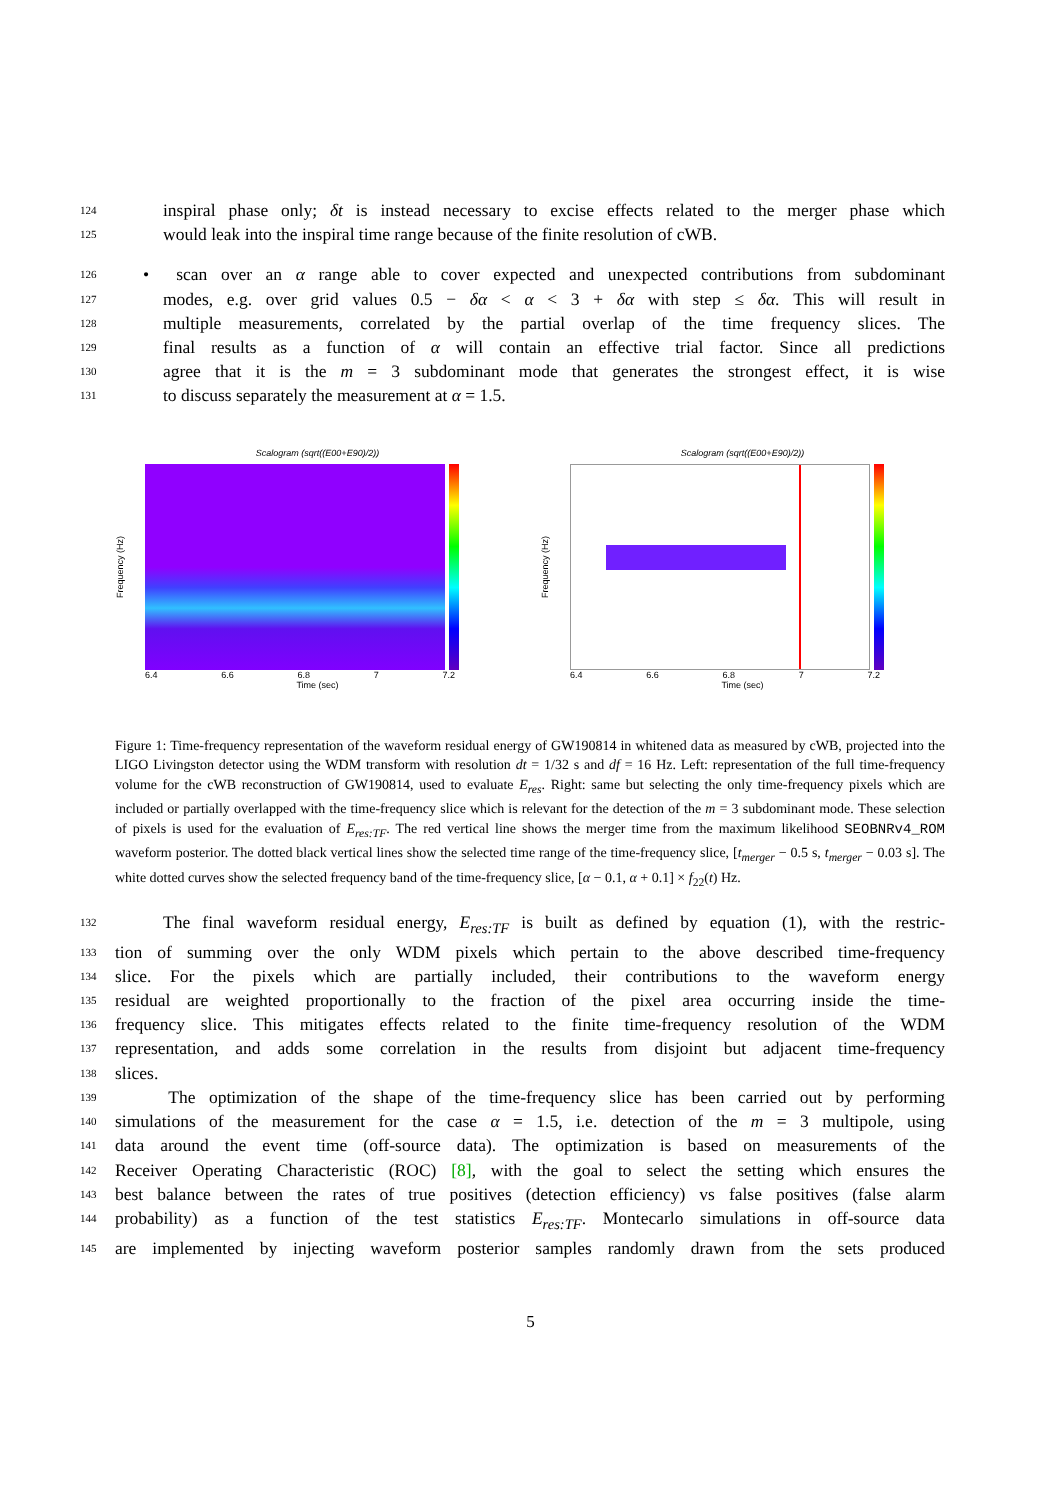124 inspiral phase only; δt is instead necessary to excise effects related to the merger phase which
125 would leak into the inspiral time range because of the finite resolution of cWB.
126 • scan over an α range able to cover expected and unexpected contributions from subdominant
127 modes, e.g. over grid values 0.5 − δα < α < 3 + δα with step ≤ δα. This will result in
128 multiple measurements, correlated by the partial overlap of the time frequency slices. The
129 final results as a function of α will contain an effective trial factor. Since all predictions
130 agree that it is the m = 3 subdominant mode that generates the strongest effect, it is wise
131 to discuss separately the measurement at α = 1.5.
Scalogram (sqrt((E00+E90)/2))
Frequency (Hz)
6.4 6.6 6.8 7 7.2
Time (sec)
Scalogram (sqrt((E00+E90)/2))
Frequency (Hz)
6.4 6.6 6.8 7 7.2
Time (sec)
Figure 1: Time-frequency representation of the waveform residual energy of GW190814 in whitened data as measured by cWB, projected into the LIGO Livingston detector using the WDM transform with resolution dt = 1/32 s and df = 16 Hz. Left: representation of the full time-frequency volume for the cWB reconstruction of GW190814, used to evaluate E<sub>res</sub>. Right: same but selecting the only time-frequency pixels which are included or partially overlapped with the time-frequency slice which is relevant for the detection of the m = 3 subdominant mode. These selection of pixels is used for the evaluation of E<sub>res:TF</sub>. The red vertical line shows the merger time from the maximum likelihood SEOBNRv4_ROM waveform posterior. The dotted black vertical lines show the selected time range of the time-frequency slice, [t<sub>merger</sub> − 0.5 s, t<sub>merger</sub> − 0.03 s]. The white dotted curves show the selected frequency band of the time-frequency slice, [α − 0.1, α + 0.1] × f<sub>22</sub>(t) Hz.
132 The final waveform residual energy, E<sub>res:TF</sub> is built as defined by equation (1), with the restric-
133 tion of summing over the only WDM pixels which pertain to the above described time-frequency
134 slice. For the pixels which are partially included, their contributions to the waveform energy
135 residual are weighted proportionally to the fraction of the pixel area occurring inside the time-
136 frequency slice. This mitigates effects related to the finite time-frequency resolution of the WDM
137 representation, and adds some correlation in the results from disjoint but adjacent time-frequency
138 slices.
139 The optimization of the shape of the time-frequency slice has been carried out by performing
140 simulations of the measurement for the case α = 1.5, i.e. detection of the m = 3 multipole, using
141 data around the event time (off-source data). The optimization is based on measurements of the
142 Receiver Operating Characteristic (ROC) [8], with the goal to select the setting which ensures the
143 best balance between the rates of true positives (detection efficiency) vs false positives (false alarm
144 probability) as a function of the test statistics E<sub>res:TF</sub>. Montecarlo simulations in off-source data
145 are implemented by injecting waveform posterior samples randomly drawn from the sets produced
5